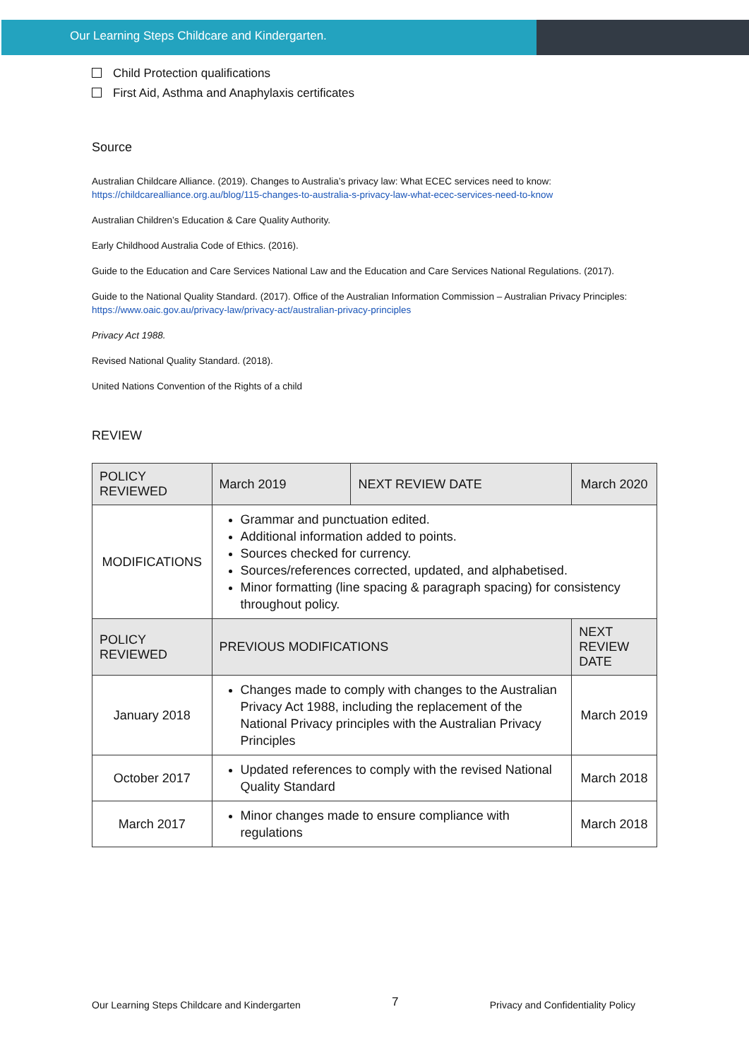Our Learning Steps Childcare and Kindergarten.
Child Protection qualifications
First Aid, Asthma and Anaphylaxis certificates
Source
Australian Childcare Alliance. (2019). Changes to Australia’s privacy law: What ECEC services need to know:
https://childcarealliance.org.au/blog/115-changes-to-australia-s-privacy-law-what-ecec-services-need-to-know
Australian Children’s Education & Care Quality Authority.
Early Childhood Australia Code of Ethics. (2016).
Guide to the Education and Care Services National Law and the Education and Care Services National Regulations. (2017).
Guide to the National Quality Standard. (2017). Office of the Australian Information Commission – Australian Privacy Principles:
https://www.oaic.gov.au/privacy-law/privacy-act/australian-privacy-principles
Privacy Act 1988.
Revised National Quality Standard. (2018).
United Nations Convention of the Rights of a child
REVIEW
| POLICY REVIEWED | March 2019 | NEXT REVIEW DATE | March 2020 |
| MODIFICATIONS | Grammar and punctuation edited. Additional information added to points. Sources checked for currency. Sources/references corrected, updated, and alphabetised. Minor formatting (line spacing & paragraph spacing) for consistency throughout policy. | | |
| POLICY REVIEWED | PREVIOUS MODIFICATIONS | | NEXT REVIEW DATE |
| January 2018 | Changes made to comply with changes to the Australian Privacy Act 1988, including the replacement of the National Privacy principles with the Australian Privacy Principles | | March 2019 |
| October 2017 | Updated references to comply with the revised National Quality Standard | | March 2018 |
| March 2017 | Minor changes made to ensure compliance with regulations | | March 2018 |
Our Learning Steps Childcare and Kindergarten 7 Privacy and Confidentiality Policy